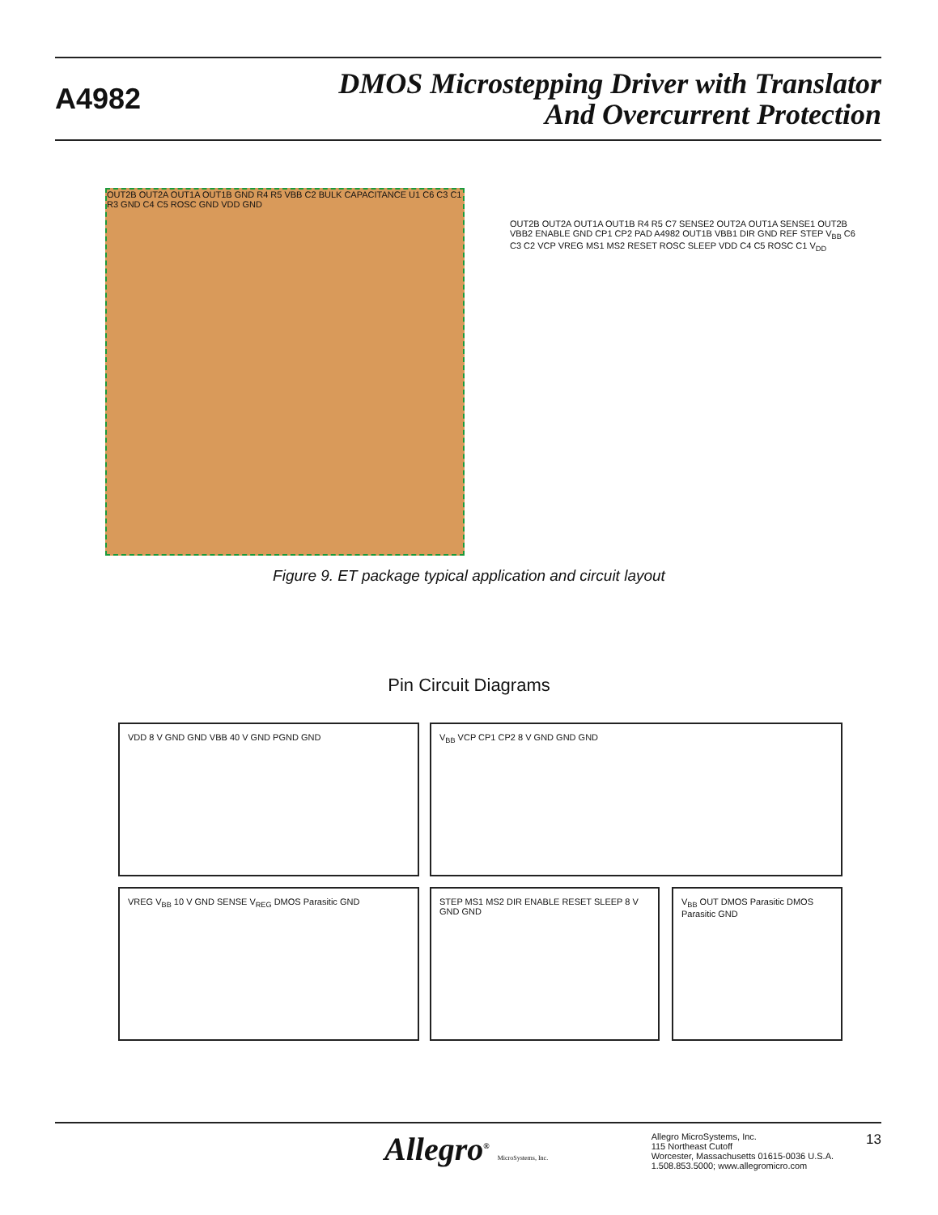A4982
DMOS Microstepping Driver with Translator
And Overcurrent Protection
OUT2B OUT2A OUT1A OUT1B GND R4 R5 VBB C2 BULK CAPACITANCE U1 C6 C3 C1 R3 GND C4 C5 ROSC GND VDD GND
OUT2B OUT2A OUT1A OUT1B R4 R5 C7 SENSE2 OUT2A OUT1A SENSE1 OUT2B VBB2 ENABLE GND CP1 CP2 PAD A4982 OUT1B VBB1 DIR GND REF STEP V<sub>BB</sub> C6 C3 C2 VCP VREG MS1 MS2 RESET ROSC SLEEP VDD C4 C5 ROSC C1 V<sub>DD</sub>
Figure 9. ET package typical application and circuit layout
Pin Circuit Diagrams
VDD 8 V GND GND VBB 40 V GND PGND GND V<sub>BB</sub> VCP CP1 CP2 8 V GND GND GND
VREG V<sub>BB</sub> 10 V GND SENSE V<sub>REG</sub> DMOS Parasitic GND
STEP MS1 MS2 DIR ENABLE RESET SLEEP 8 V GND GND
V<sub>BB</sub> OUT DMOS Parasitic DMOS Parasitic GND
Allegro<sup>®</sup> MicroSystems, Inc.
Allegro MicroSystems, Inc.
115 Northeast Cutoff
Worcester, Massachusetts 01615-0036 U.S.A.
1.508.853.5000; www.allegromicro.com
13